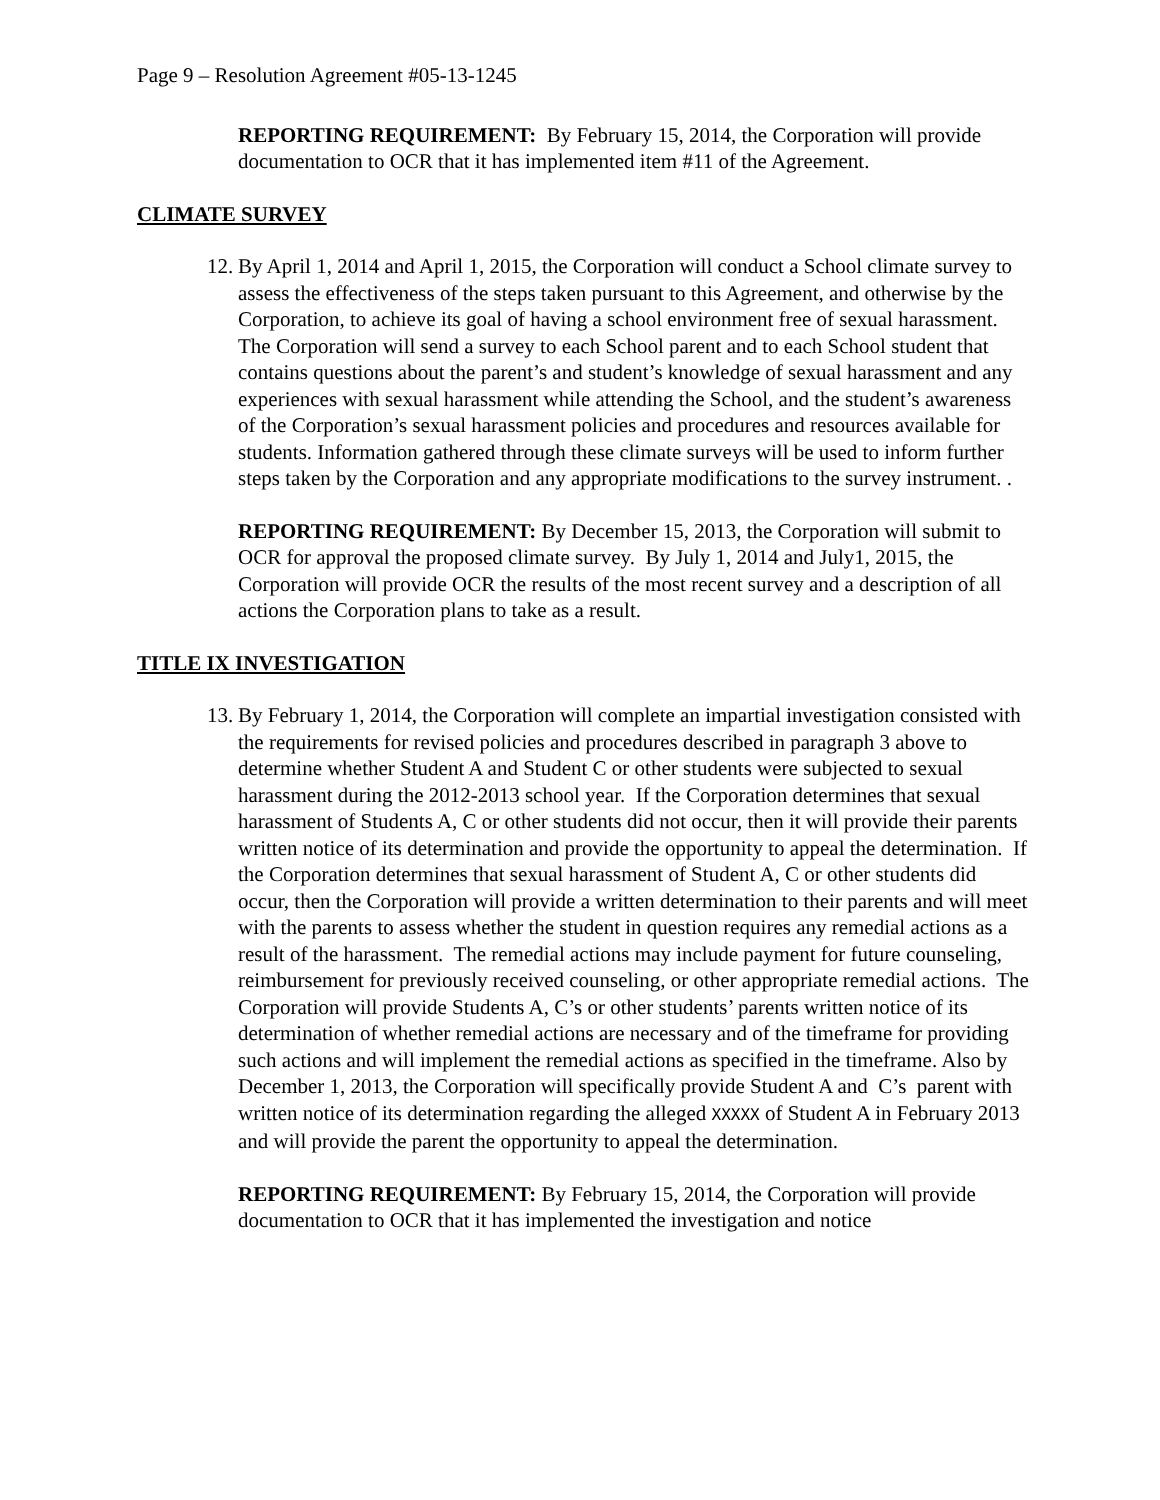Page 9 – Resolution Agreement #05-13-1245
REPORTING REQUIREMENT: By February 15, 2014, the Corporation will provide documentation to OCR that it has implemented item #11 of the Agreement.
CLIMATE SURVEY
12.
By April 1, 2014 and April 1, 2015, the Corporation will conduct a School climate survey to assess the effectiveness of the steps taken pursuant to this Agreement, and otherwise by the Corporation, to achieve its goal of having a school environment free of sexual harassment. The Corporation will send a survey to each School parent and to each School student that contains questions about the parent’s and student’s knowledge of sexual harassment and any experiences with sexual harassment while attending the School, and the student’s awareness of the Corporation’s sexual harassment policies and procedures and resources available for students. Information gathered through these climate surveys will be used to inform further steps taken by the Corporation and any appropriate modifications to the survey instrument. .
REPORTING REQUIREMENT: By December 15, 2013, the Corporation will submit to OCR for approval the proposed climate survey. By July 1, 2014 and July1, 2015, the Corporation will provide OCR the results of the most recent survey and a description of all actions the Corporation plans to take as a result.
TITLE IX INVESTIGATION
13.
By February 1, 2014, the Corporation will complete an impartial investigation consisted with the requirements for revised policies and procedures described in paragraph 3 above to determine whether Student A and Student C or other students were subjected to sexual harassment during the 2012-2013 school year. If the Corporation determines that sexual harassment of Students A, C or other students did not occur, then it will provide their parents written notice of its determination and provide the opportunity to appeal the determination. If the Corporation determines that sexual harassment of Student A, C or other students did occur, then the Corporation will provide a written determination to their parents and will meet with the parents to assess whether the student in question requires any remedial actions as a result of the harassment. The remedial actions may include payment for future counseling, reimbursement for previously received counseling, or other appropriate remedial actions. The Corporation will provide Students A, C’s or other students’ parents written notice of its determination of whether remedial actions are necessary and of the timeframe for providing such actions and will implement the remedial actions as specified in the timeframe. Also by December 1, 2013, the Corporation will specifically provide Student A and C’s parent with written notice of its determination regarding the alleged XXXXX of Student A in February 2013 and will provide the parent the opportunity to appeal the determination.
REPORTING REQUIREMENT: By February 15, 2014, the Corporation will provide documentation to OCR that it has implemented the investigation and notice